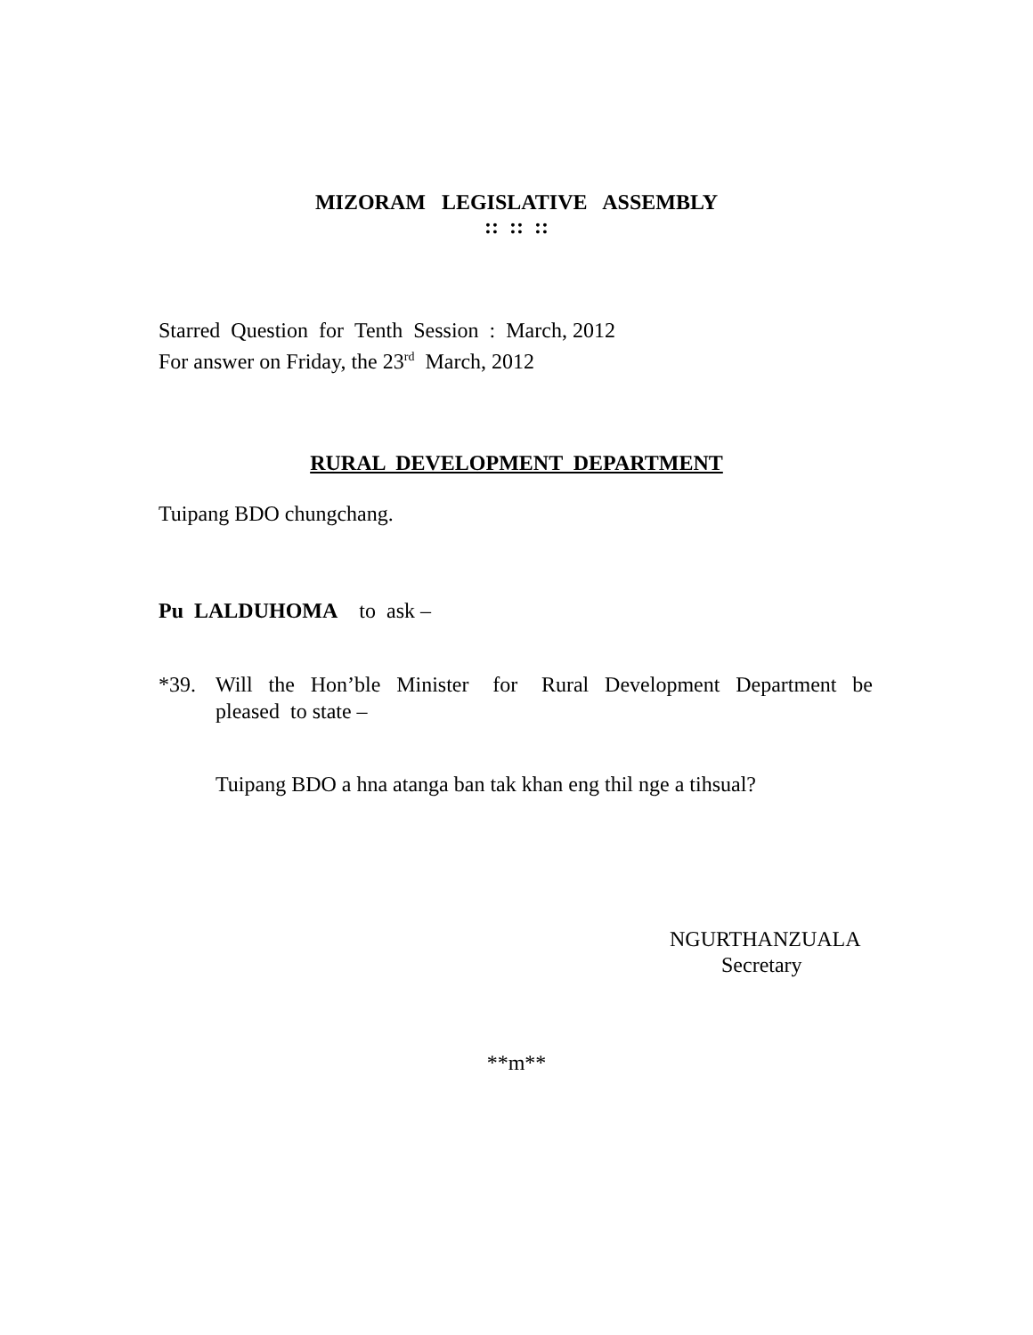MIZORAM LEGISLATIVE ASSEMBLY
:: :: ::
Starred Question for Tenth Session : March, 2012
For answer on Friday, the 23<sup>rd</sup> March, 2012
RURAL DEVELOPMENT DEPARTMENT
Tuipang BDO chungchang.
Pu LALDUHOMA to ask –
*39. Will the Hon’ble Minister for Rural Development Department be pleased to state –
Tuipang BDO a hna atanga ban tak khan eng thil nge a tihsual?
NGURTHANZUALA
Secretary
**m**